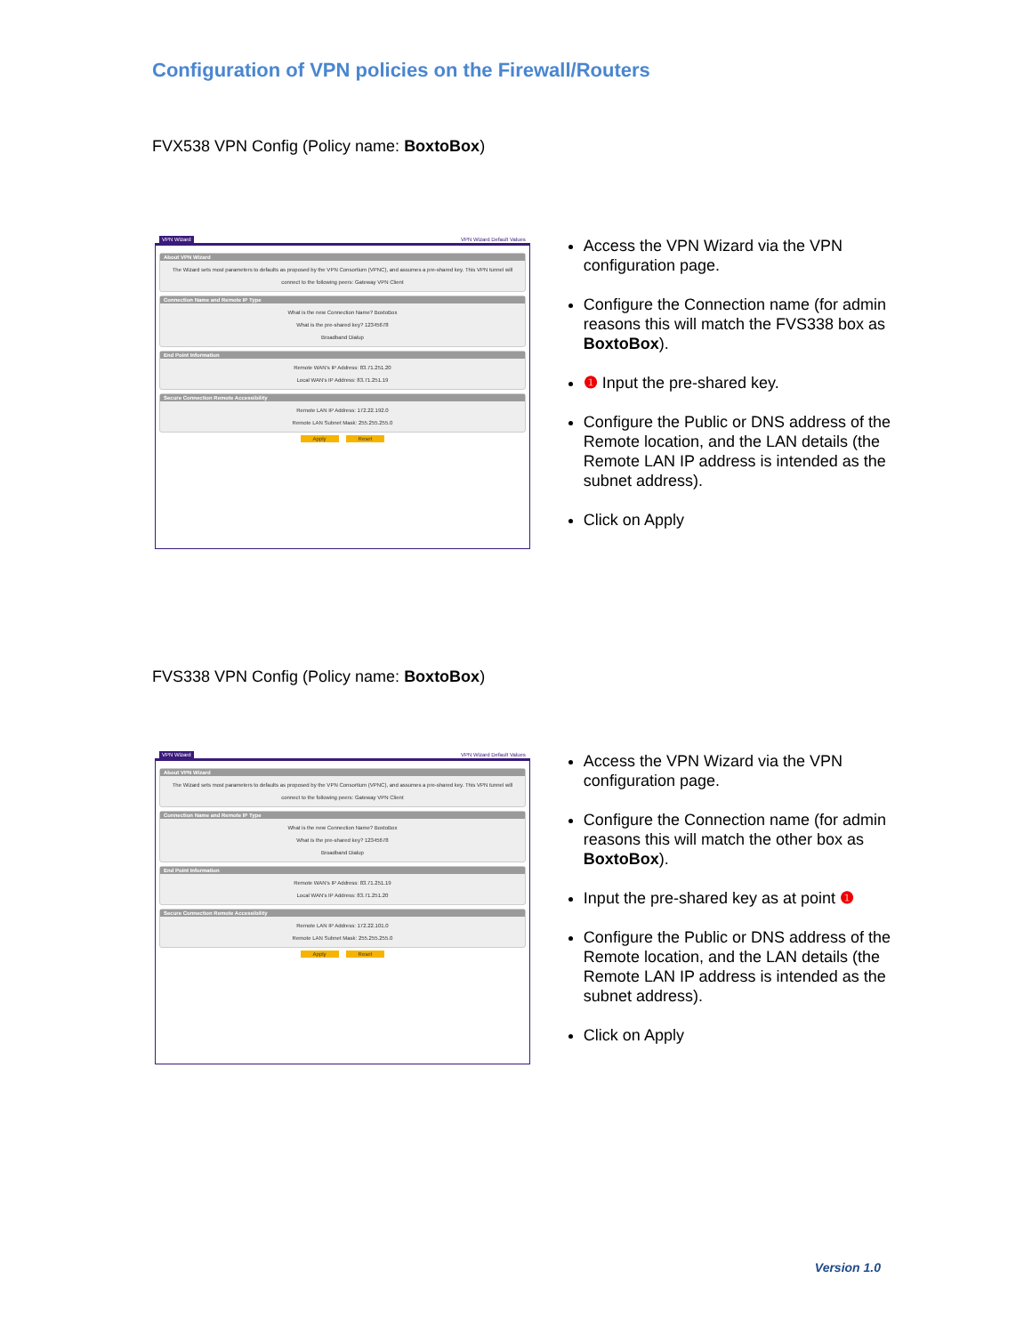Configuration of VPN policies on the Firewall/Routers
FVX538 VPN Config (Policy name: BoxtoBox)
VPN Wizard VPN Wizard Default Values
About VPN Wizard
The Wizard sets most parameters to defaults as proposed by the VPN Consortium (VPNC), and assumes a pre-shared key. This VPN tunnel will connect to the following peers: Gateway VPN Client
Connection Name and Remote IP Type
What is the new Connection Name? BoxtoBox
What is the pre-shared key? 12345678
Broadband Dialup
End Point Information
Remote WAN's IP Address: 83.71.251.20
Local WAN's IP Address: 83.71.251.19
Secure Connection Remote Accessibility
Remote LAN IP Address: 172.22.192.0
Remote LAN Subnet Mask: 255.255.255.0
Apply Reset
Access the VPN Wizard via the VPN configuration page.
Configure the Connection name (for admin reasons this will match the FVS338 box as BoxtoBox).
❶ Input the pre-shared key.
Configure the Public or DNS address of the Remote location, and the LAN details (the Remote LAN IP address is intended as the subnet address).
Click on Apply
FVS338 VPN Config (Policy name: BoxtoBox)
VPN Wizard VPN Wizard Default Values
About VPN Wizard
The Wizard sets most parameters to defaults as proposed by the VPN Consortium (VPNC), and assumes a pre-shared key. This VPN tunnel will connect to the following peers: Gateway VPN Client
Connection Name and Remote IP Type
What is the new Connection Name? BoxtoBox
What is the pre-shared key? 12345678
Broadband Dialup
End Point Information
Remote WAN's IP Address: 83.71.251.19
Local WAN's IP Address: 83.71.251.20
Secure Connection Remote Accessibility
Remote LAN IP Address: 172.22.101.0
Remote LAN Subnet Mask: 255.255.255.0
Apply Reset
Access the VPN Wizard via the VPN configuration page.
Configure the Connection name (for admin reasons this will match the other box as BoxtoBox).
Input the pre-shared key as at point ❶
Configure the Public or DNS address of the Remote location, and the LAN details (the Remote LAN IP address is intended as the subnet address).
Click on Apply
Version 1.0